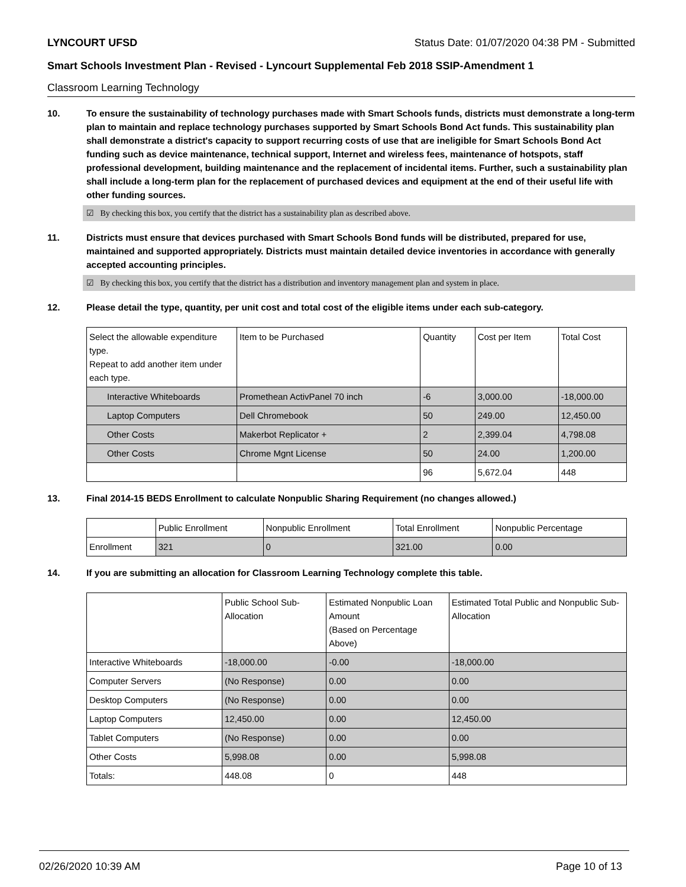LYNCOURT UFSD Status Date: 01/07/2020 04:38 PM - Submitted
Smart Schools Investment Plan - Revised - Lyncourt Supplemental Feb 2018 SSIP-Amendment 1
Classroom Learning Technology
10. To ensure the sustainability of technology purchases made with Smart Schools funds, districts must demonstrate a long-term plan to maintain and replace technology purchases supported by Smart Schools Bond Act funds. This sustainability plan shall demonstrate a district's capacity to support recurring costs of use that are ineligible for Smart Schools Bond Act funding such as device maintenance, technical support, Internet and wireless fees, maintenance of hotspots, staff professional development, building maintenance and the replacement of incidental items. Further, such a sustainability plan shall include a long-term plan for the replacement of purchased devices and equipment at the end of their useful life with other funding sources.
☑ By checking this box, you certify that the district has a sustainability plan as described above.
11. Districts must ensure that devices purchased with Smart Schools Bond funds will be distributed, prepared for use, maintained and supported appropriately. Districts must maintain detailed device inventories in accordance with generally accepted accounting principles.
☑ By checking this box, you certify that the district has a distribution and inventory management plan and system in place.
12. Please detail the type, quantity, per unit cost and total cost of the eligible items under each sub-category.
| Select the allowable expenditure type. Repeat to add another item under each type. | Item to be Purchased | Quantity | Cost per Item | Total Cost |
| --- | --- | --- | --- | --- |
| Interactive Whiteboards | Promethean ActivPanel 70 inch | -6 | 3,000.00 | -18,000.00 |
| Laptop Computers | Dell Chromebook | 50 | 249.00 | 12,450.00 |
| Other Costs | Makerbot Replicator + | 2 | 2,399.04 | 4,798.08 |
| Other Costs | Chrome Mgnt License | 50 | 24.00 | 1,200.00 |
| | | 96 | 5,672.04 | 448 |
13. Final 2014-15 BEDS Enrollment to calculate Nonpublic Sharing Requirement (no changes allowed.)
| | Public Enrollment | Nonpublic Enrollment | Total Enrollment | Nonpublic Percentage |
| --- | --- | --- | --- | --- |
| Enrollment | 321 | 0 | 321.00 | 0.00 |
14. If you are submitting an allocation for Classroom Learning Technology complete this table.
| | Public School Sub-Allocation | Estimated Nonpublic Loan Amount (Based on Percentage Above) | Estimated Total Public and Nonpublic Sub-Allocation |
| --- | --- | --- | --- |
| Interactive Whiteboards | -18,000.00 | -0.00 | -18,000.00 |
| Computer Servers | (No Response) | 0.00 | 0.00 |
| Desktop Computers | (No Response) | 0.00 | 0.00 |
| Laptop Computers | 12,450.00 | 0.00 | 12,450.00 |
| Tablet Computers | (No Response) | 0.00 | 0.00 |
| Other Costs | 5,998.08 | 0.00 | 5,998.08 |
| Totals: | 448.08 | 0 | 448 |
02/26/2020 10:39 AM Page 10 of 13